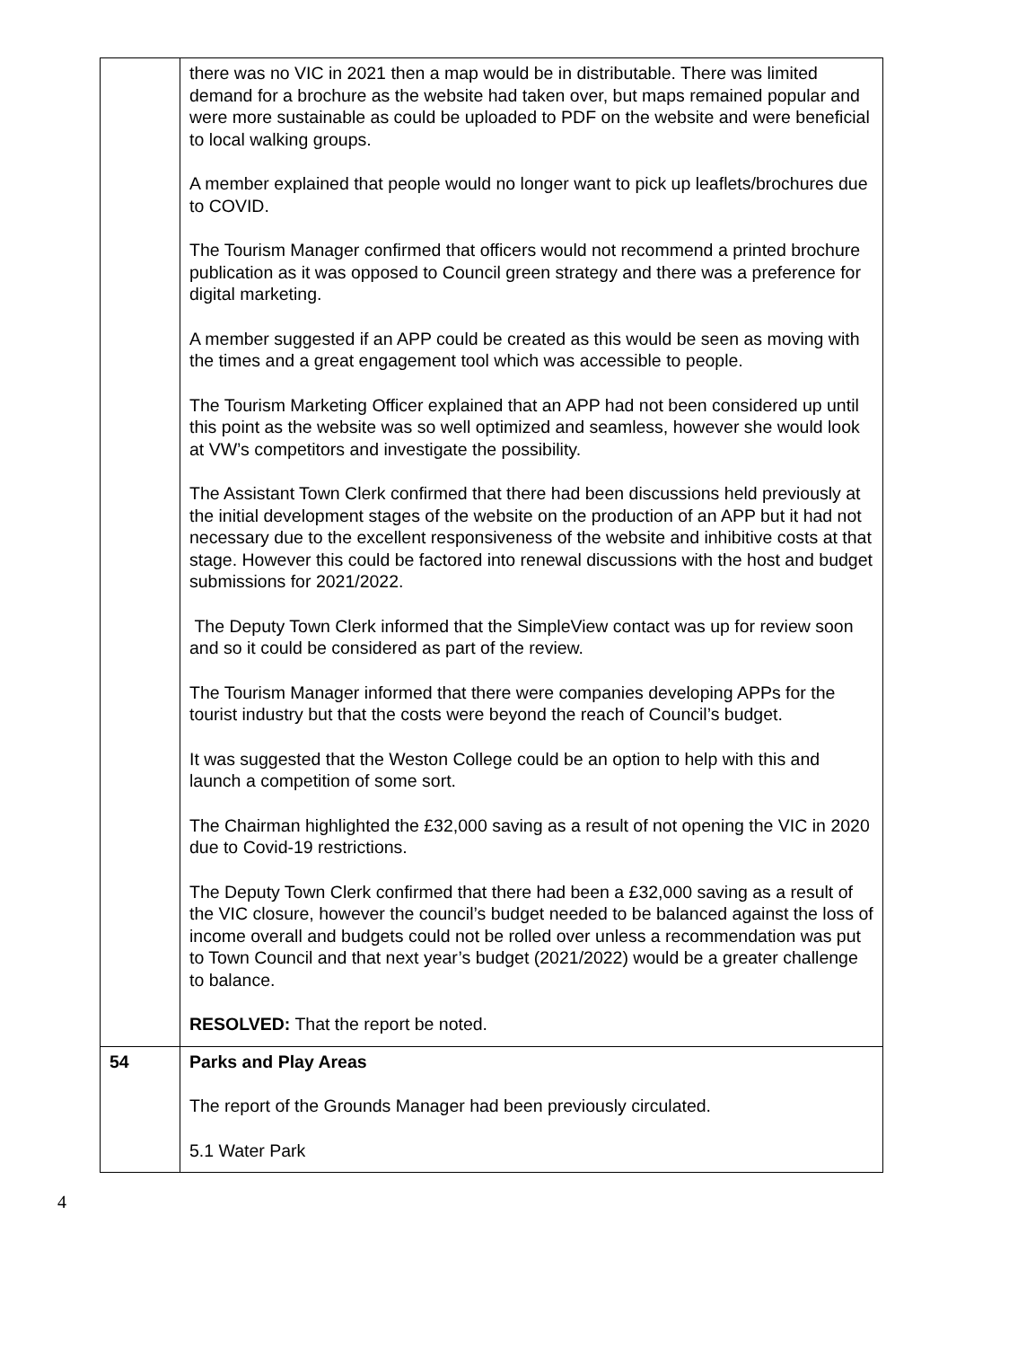| | there was no VIC in 2021 then a map would be in distributable. There was limited demand for a brochure as the website had taken over, but maps remained popular and were more sustainable as could be uploaded to PDF on the website and were beneficial to local walking groups. A member explained that people would no longer want to pick up leaflets/brochures due to COVID. The Tourism Manager confirmed that officers would not recommend a printed brochure publication as it was opposed to Council green strategy and there was a preference for digital marketing. A member suggested if an APP could be created as this would be seen as moving with the times and a great engagement tool which was accessible to people. The Tourism Marketing Officer explained that an APP had not been considered up until this point as the website was so well optimized and seamless, however she would look at VW’s competitors and investigate the possibility. The Assistant Town Clerk confirmed that there had been discussions held previously at the initial development stages of the website on the production of an APP but it had not necessary due to the excellent responsiveness of the website and inhibitive costs at that stage. However this could be factored into renewal discussions with the host and budget submissions for 2021/2022. The Deputy Town Clerk informed that the SimpleView contact was up for review soon and so it could be considered as part of the review. The Tourism Manager informed that there were companies developing APPs for the tourist industry but that the costs were beyond the reach of Council’s budget. It was suggested that the Weston College could be an option to help with this and launch a competition of some sort. The Chairman highlighted the £32,000 saving as a result of not opening the VIC in 2020 due to Covid-19 restrictions. The Deputy Town Clerk confirmed that there had been a £32,000 saving as a result of the VIC closure, however the council’s budget needed to be balanced against the loss of income overall and budgets could not be rolled over unless a recommendation was put to Town Council and that next year’s budget (2021/2022) would be a greater challenge to balance. RESOLVED: That the report be noted. |
| 54 | Parks and Play Areas The report of the Grounds Manager had been previously circulated. 5.1 Water Park |
4